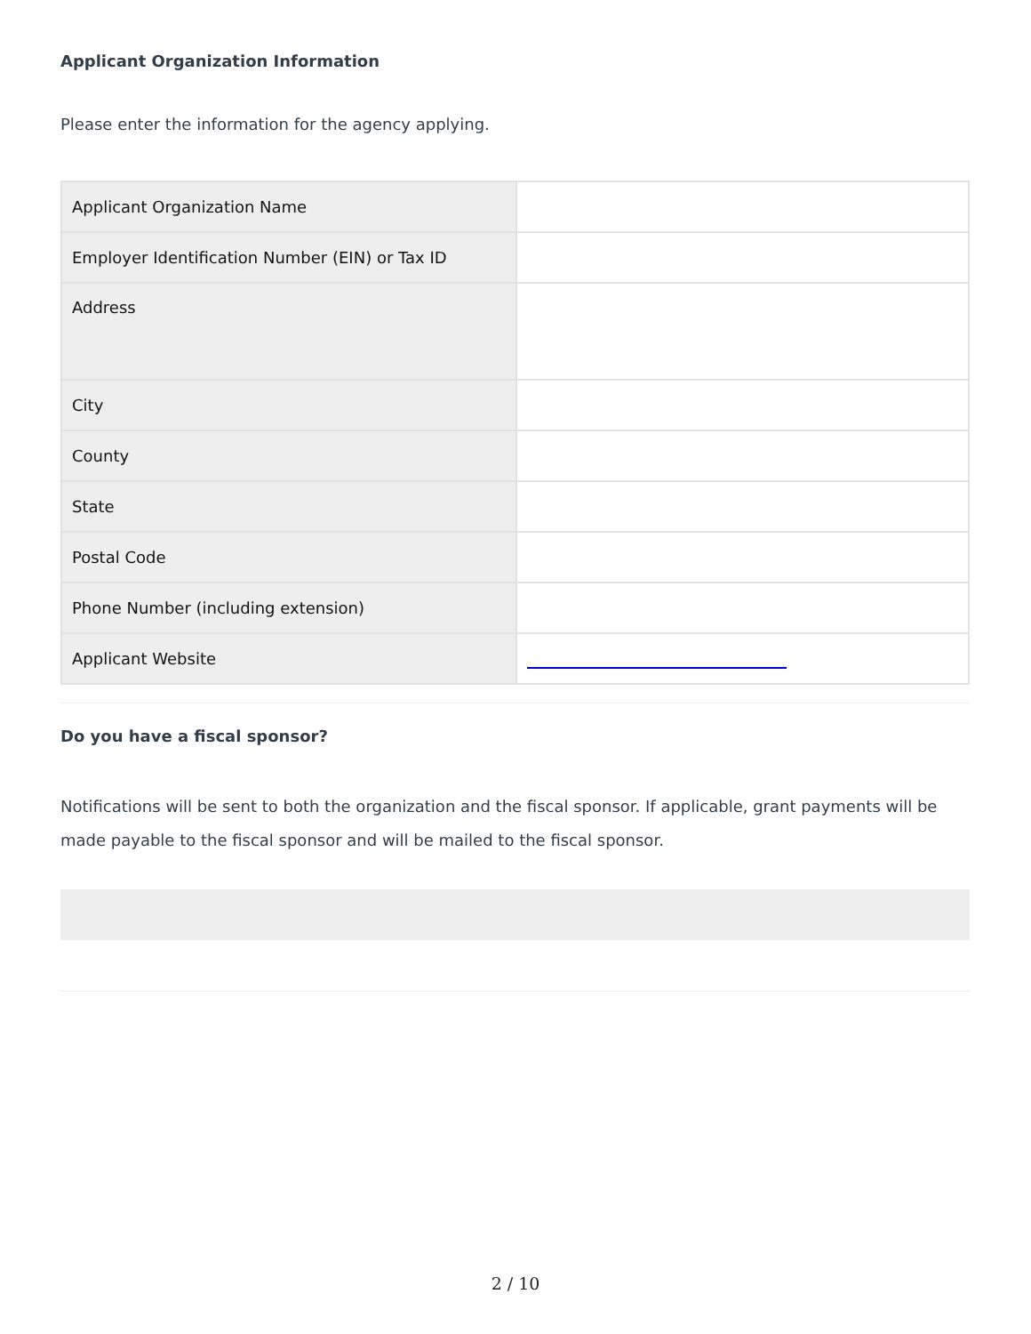Applicant Organization Information
Please enter the information for the agency applying.
| Applicant Organization Name | |
| Employer Identification Number (EIN) or Tax ID | |
| Address | |
| City | |
| County | |
| State | |
| Postal Code | |
| Phone Number (including extension) | |
| Applicant Website | |
Do you have a fiscal sponsor?
Notifications will be sent to both the organization and the fiscal sponsor. If applicable, grant payments will be made payable to the fiscal sponsor and will be mailed to the fiscal sponsor.
2 / 10